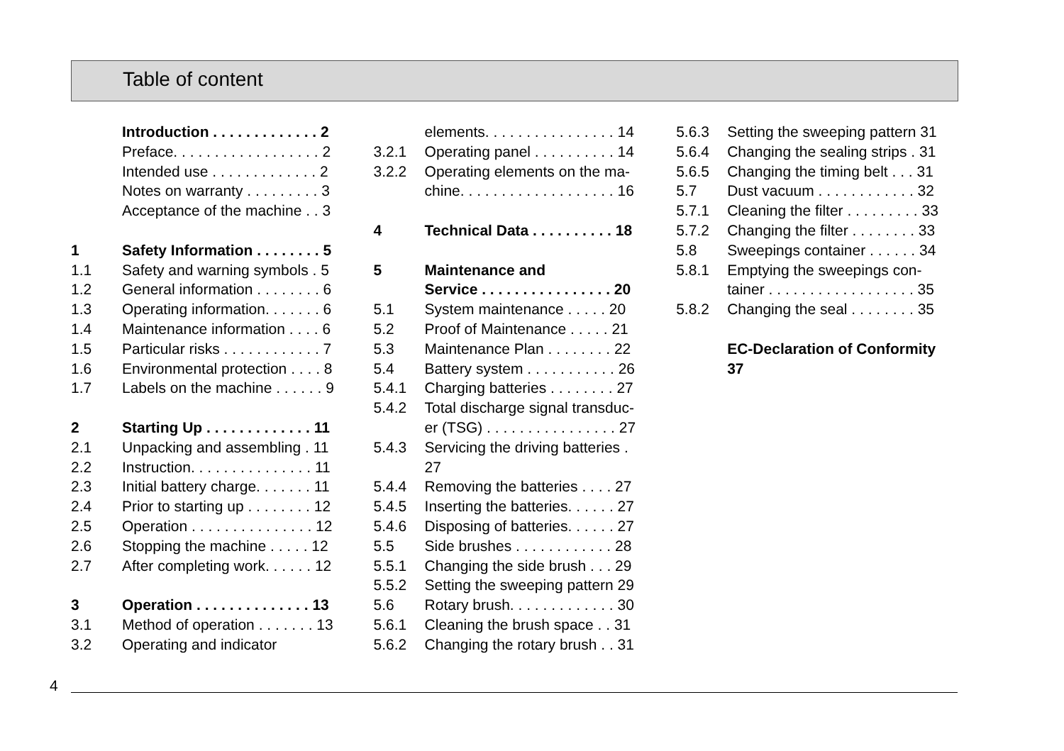Table of content
| | Introduction . . . . . . . . . . . . . 2 |
| | Preface. . . . . . . . . . . . . . . . . . 2 |
| | Intended use . . . . . . . . . . . . . 2 |
| | Notes on warranty . . . . . . . . . 3 |
| | Acceptance of the machine . . 3 |
| 1 | Safety Information . . . . . . . . 5 |
| 1.1 | Safety and warning symbols . 5 |
| 1.2 | General information . . . . . . . . 6 |
| 1.3 | Operating information. . . . . . . 6 |
| 1.4 | Maintenance information . . . . 6 |
| 1.5 | Particular risks . . . . . . . . . . . . 7 |
| 1.6 | Environmental protection . . . . 8 |
| 1.7 | Labels on the machine . . . . . . 9 |
| 2 | Starting Up . . . . . . . . . . . . . 11 |
| 2.1 | Unpacking and assembling . 11 |
| 2.2 | Instruction. . . . . . . . . . . . . . . 11 |
| 2.3 | Initial battery charge. . . . . . . 11 |
| 2.4 | Prior to starting up . . . . . . . . 12 |
| 2.5 | Operation . . . . . . . . . . . . . . . 12 |
| 2.6 | Stopping the machine . . . . . 12 |
| 2.7 | After completing work. . . . . . 12 |
| 3 | Operation . . . . . . . . . . . . . . 13 |
| 3.1 | Method of operation . . . . . . . 13 |
| 3.2 | Operating and indicator |
| | elements. . . . . . . . . . . . . . . . 14 |
| 3.2.1 | Operating panel . . . . . . . . . . 14 |
| 3.2.2 | Operating elements on the ma- chine. . . . . . . . . . . . . . . . . . . 16 |
| 4 | Technical Data . . . . . . . . . . 18 |
| 5 | Maintenance and Service . . . . . . . . . . . . . . . . 20 |
| 5.1 | System maintenance . . . . . 20 |
| 5.2 | Proof of Maintenance . . . . . 21 |
| 5.3 | Maintenance Plan . . . . . . . . 22 |
| 5.4 | Battery system . . . . . . . . . . . 26 |
| 5.4.1 | Charging batteries . . . . . . . . 27 |
| 5.4.2 | Total discharge signal transduc- er (TSG) . . . . . . . . . . . . . . . . 27 |
| 5.4.3 | Servicing the driving batteries . 27 |
| 5.4.4 | Removing the batteries . . . . 27 |
| 5.4.5 | Inserting the batteries. . . . . . 27 |
| 5.4.6 | Disposing of batteries. . . . . . 27 |
| 5.5 | Side brushes . . . . . . . . . . . . 28 |
| 5.5.1 | Changing the side brush . . . 29 |
| 5.5.2 | Setting the sweeping pattern 29 |
| 5.6 | Rotary brush. . . . . . . . . . . . . 30 |
| 5.6.1 | Cleaning the brush space . . 31 |
| 5.6.2 | Changing the rotary brush . . 31 |
| 5.6.3 | Setting the sweeping pattern 31 |
| 5.6.4 | Changing the sealing strips . 31 |
| 5.6.5 | Changing the timing belt . . . 31 |
| 5.7 | Dust vacuum . . . . . . . . . . . . 32 |
| 5.7.1 | Cleaning the filter . . . . . . . . . 33 |
| 5.7.2 | Changing the filter . . . . . . . . 33 |
| 5.8 | Sweepings container . . . . . . 34 |
| 5.8.1 | Emptying the sweepings con- tainer . . . . . . . . . . . . . . . . . . 35 |
| 5.8.2 | Changing the seal . . . . . . . . 35 |
| | EC-Declaration of Conformity 37 |
4